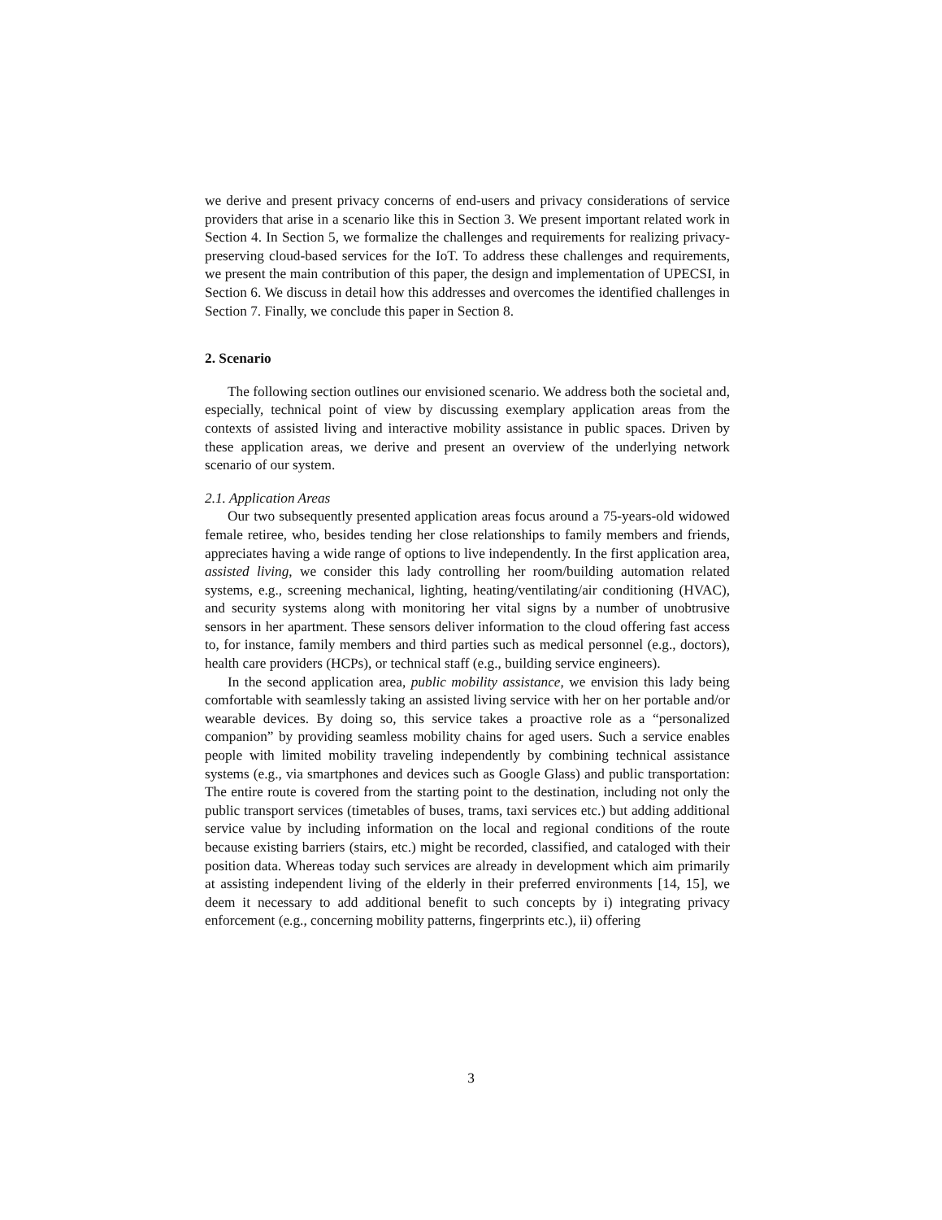we derive and present privacy concerns of end-users and privacy considerations of service providers that arise in a scenario like this in Section 3. We present important related work in Section 4. In Section 5, we formalize the challenges and requirements for realizing privacy-preserving cloud-based services for the IoT. To address these challenges and requirements, we present the main contribution of this paper, the design and implementation of UPECSI, in Section 6. We discuss in detail how this addresses and overcomes the identified challenges in Section 7. Finally, we conclude this paper in Section 8.
2. Scenario
The following section outlines our envisioned scenario. We address both the societal and, especially, technical point of view by discussing exemplary application areas from the contexts of assisted living and interactive mobility assistance in public spaces. Driven by these application areas, we derive and present an overview of the underlying network scenario of our system.
2.1. Application Areas
Our two subsequently presented application areas focus around a 75-years-old widowed female retiree, who, besides tending her close relationships to family members and friends, appreciates having a wide range of options to live independently. In the first application area, assisted living, we consider this lady controlling her room/building automation related systems, e.g., screening mechanical, lighting, heating/ventilating/air conditioning (HVAC), and security systems along with monitoring her vital signs by a number of unobtrusive sensors in her apartment. These sensors deliver information to the cloud offering fast access to, for instance, family members and third parties such as medical personnel (e.g., doctors), health care providers (HCPs), or technical staff (e.g., building service engineers).
In the second application area, public mobility assistance, we envision this lady being comfortable with seamlessly taking an assisted living service with her on her portable and/or wearable devices. By doing so, this service takes a proactive role as a “personalized companion” by providing seamless mobility chains for aged users. Such a service enables people with limited mobility traveling independently by combining technical assistance systems (e.g., via smartphones and devices such as Google Glass) and public transportation: The entire route is covered from the starting point to the destination, including not only the public transport services (timetables of buses, trams, taxi services etc.) but adding additional service value by including information on the local and regional conditions of the route because existing barriers (stairs, etc.) might be recorded, classified, and cataloged with their position data. Whereas today such services are already in development which aim primarily at assisting independent living of the elderly in their preferred environments [14, 15], we deem it necessary to add additional benefit to such concepts by i) integrating privacy enforcement (e.g., concerning mobility patterns, fingerprints etc.), ii) offering
3